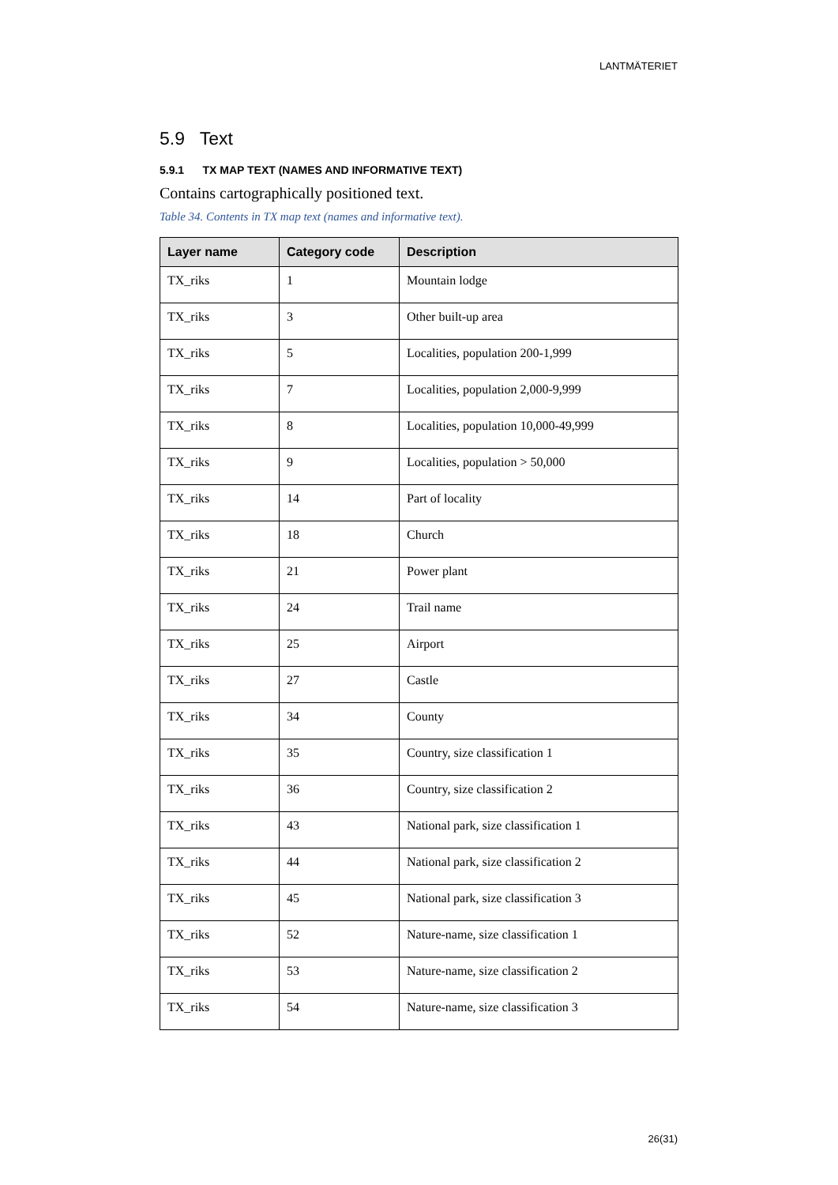LANTMÄTERIET
5.9 Text
5.9.1 TX MAP TEXT (NAMES AND INFORMATIVE TEXT)
Contains cartographically positioned text.
Table 34. Contents in TX map text (names and informative text).
| Layer name | Category code | Description |
| --- | --- | --- |
| TX_riks | 1 | Mountain lodge |
| TX_riks | 3 | Other built-up area |
| TX_riks | 5 | Localities, population 200-1,999 |
| TX_riks | 7 | Localities, population 2,000-9,999 |
| TX_riks | 8 | Localities, population 10,000-49,999 |
| TX_riks | 9 | Localities, population > 50,000 |
| TX_riks | 14 | Part of locality |
| TX_riks | 18 | Church |
| TX_riks | 21 | Power plant |
| TX_riks | 24 | Trail name |
| TX_riks | 25 | Airport |
| TX_riks | 27 | Castle |
| TX_riks | 34 | County |
| TX_riks | 35 | Country, size classification 1 |
| TX_riks | 36 | Country, size classification 2 |
| TX_riks | 43 | National park, size classification 1 |
| TX_riks | 44 | National park, size classification 2 |
| TX_riks | 45 | National park, size classification 3 |
| TX_riks | 52 | Nature-name, size classification 1 |
| TX_riks | 53 | Nature-name, size classification 2 |
| TX_riks | 54 | Nature-name, size classification 3 |
26(31)